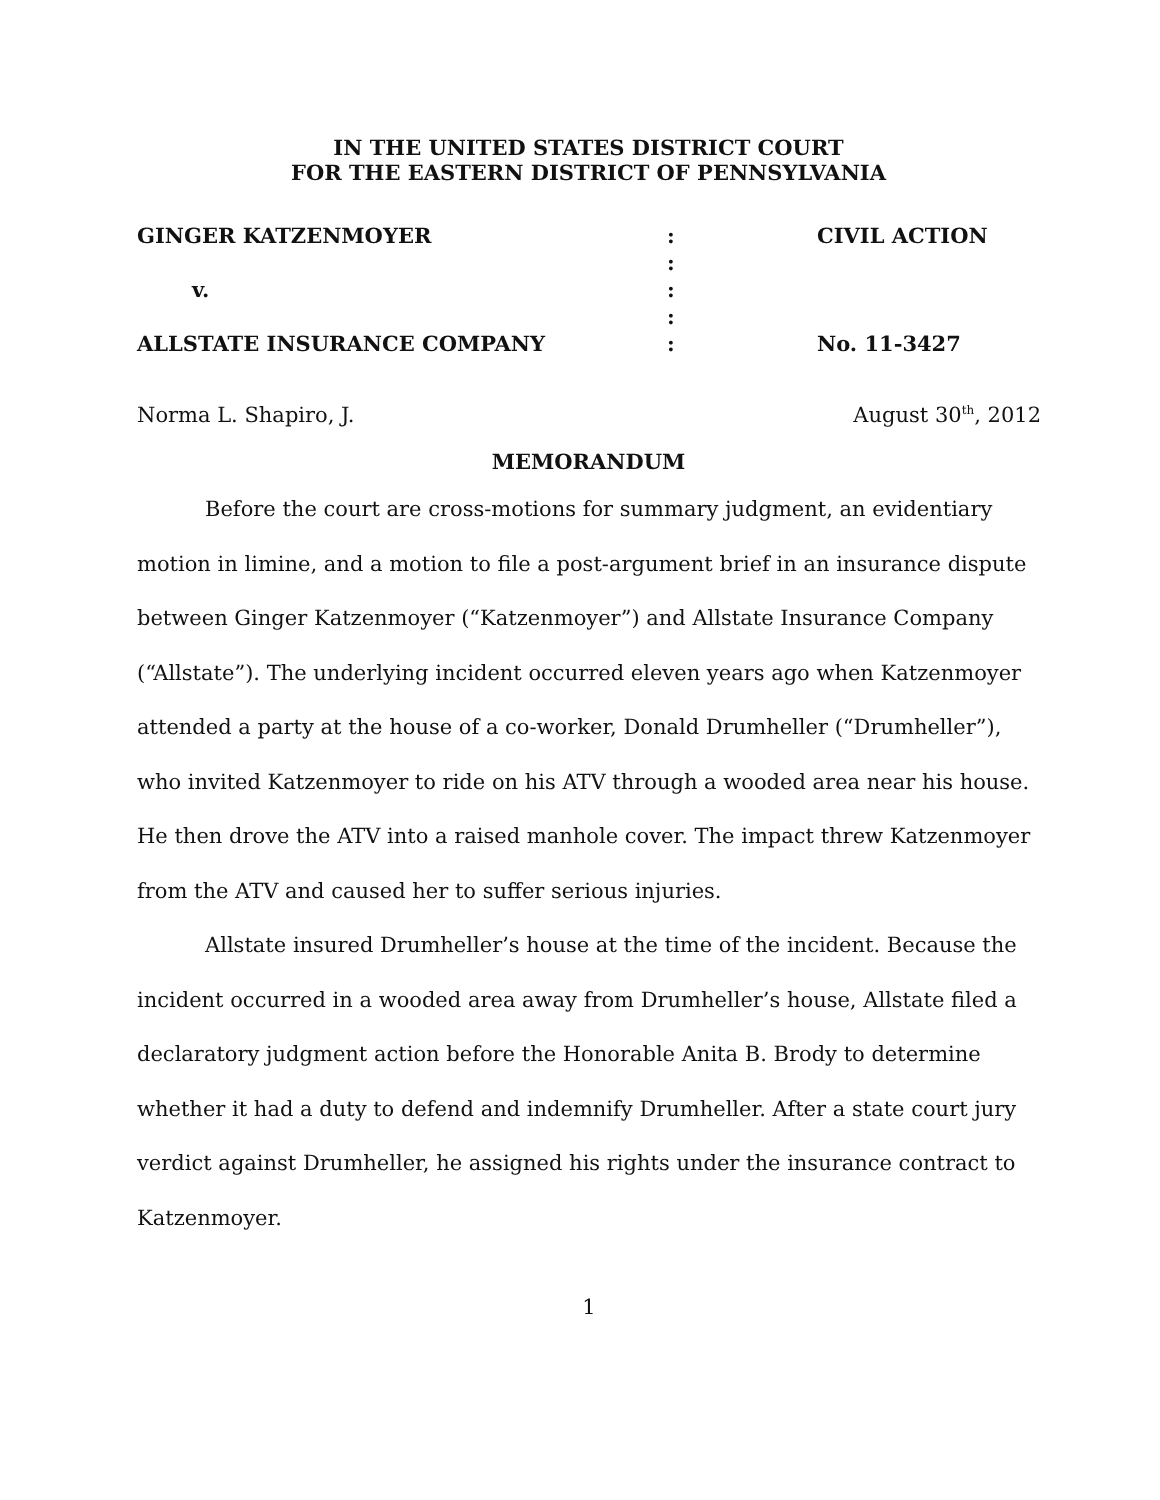IN THE UNITED STATES DISTRICT COURT
FOR THE EASTERN DISTRICT OF PENNSYLVANIA
| GINGER KATZENMOYER | : | CIVIL ACTION |
| | : | |
| v. | : | |
| | : | |
| ALLSTATE INSURANCE COMPANY | : | No. 11-3427 |
Norma L. Shapiro, J. August 30<sup>th</sup>, 2012
MEMORANDUM
Before the court are cross-motions for summary judgment, an evidentiary motion in limine, and a motion to file a post-argument brief in an insurance dispute between Ginger Katzenmoyer (“Katzenmoyer”) and Allstate Insurance Company (“Allstate”). The underlying incident occurred eleven years ago when Katzenmoyer attended a party at the house of a co-worker, Donald Drumheller (“Drumheller”), who invited Katzenmoyer to ride on his ATV through a wooded area near his house. He then drove the ATV into a raised manhole cover. The impact threw Katzenmoyer from the ATV and caused her to suffer serious injuries.
Allstate insured Drumheller’s house at the time of the incident. Because the incident occurred in a wooded area away from Drumheller’s house, Allstate filed a declaratory judgment action before the Honorable Anita B. Brody to determine whether it had a duty to defend and indemnify Drumheller. After a state court jury verdict against Drumheller, he assigned his rights under the insurance contract to Katzenmoyer.
1